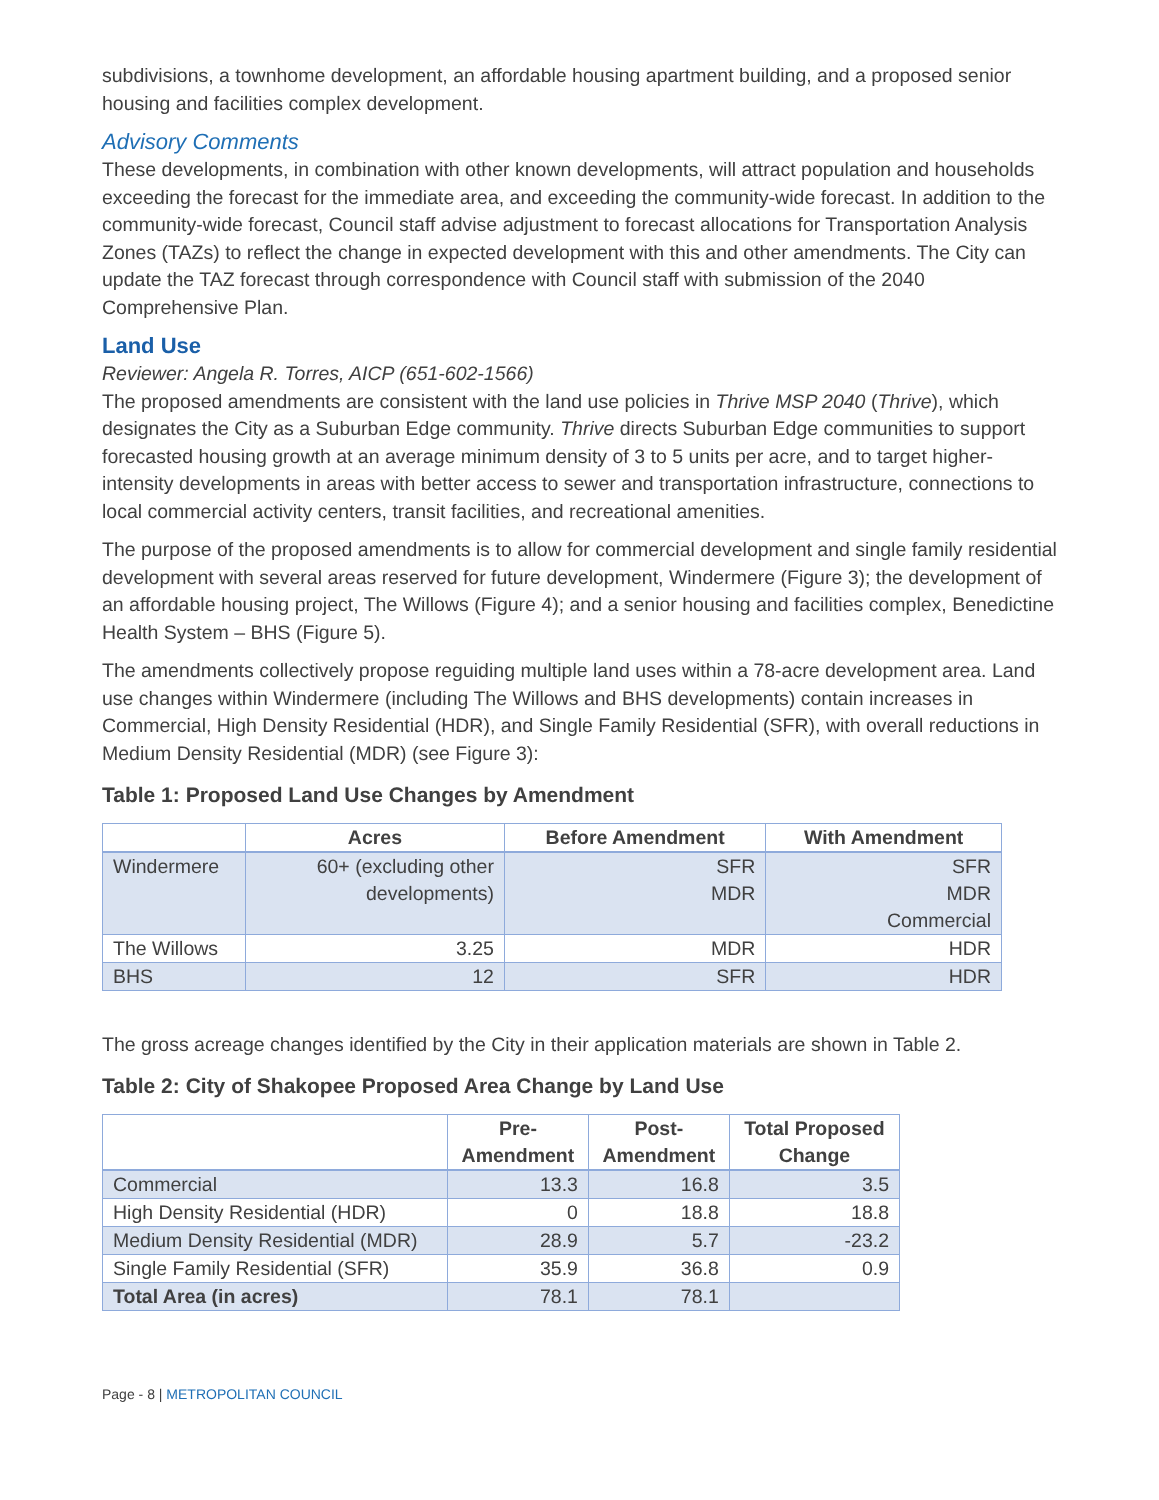subdivisions, a townhome development, an affordable housing apartment building, and a proposed senior housing and facilities complex development.
Advisory Comments
These developments, in combination with other known developments, will attract population and households exceeding the forecast for the immediate area, and exceeding the community-wide forecast. In addition to the community-wide forecast, Council staff advise adjustment to forecast allocations for Transportation Analysis Zones (TAZs) to reflect the change in expected development with this and other amendments. The City can update the TAZ forecast through correspondence with Council staff with submission of the 2040 Comprehensive Plan.
Land Use
Reviewer: Angela R. Torres, AICP (651-602-1566)
The proposed amendments are consistent with the land use policies in Thrive MSP 2040 (Thrive), which designates the City as a Suburban Edge community. Thrive directs Suburban Edge communities to support forecasted housing growth at an average minimum density of 3 to 5 units per acre, and to target higher-intensity developments in areas with better access to sewer and transportation infrastructure, connections to local commercial activity centers, transit facilities, and recreational amenities.
The purpose of the proposed amendments is to allow for commercial development and single family residential development with several areas reserved for future development, Windermere (Figure 3); the development of an affordable housing project, The Willows (Figure 4); and a senior housing and facilities complex, Benedictine Health System – BHS (Figure 5).
The amendments collectively propose reguiding multiple land uses within a 78-acre development area. Land use changes within Windermere (including The Willows and BHS developments) contain increases in Commercial, High Density Residential (HDR), and Single Family Residential (SFR), with overall reductions in Medium Density Residential (MDR) (see Figure 3):
Table 1: Proposed Land Use Changes by Amendment
| | Acres | Before Amendment | With Amendment |
| --- | --- | --- | --- |
| Windermere | 60+ (excluding other developments) | SFR MDR | SFR MDR Commercial |
| The Willows | 3.25 | MDR | HDR |
| BHS | 12 | SFR | HDR |
The gross acreage changes identified by the City in their application materials are shown in Table 2.
Table 2: City of Shakopee Proposed Area Change by Land Use
| | Pre- Amendment | Post- Amendment | Total Proposed Change |
| --- | --- | --- | --- |
| Commercial | 13.3 | 16.8 | 3.5 |
| High Density Residential (HDR) | 0 | 18.8 | 18.8 |
| Medium Density Residential (MDR) | 28.9 | 5.7 | -23.2 |
| Single Family Residential (SFR) | 35.9 | 36.8 | 0.9 |
| Total Area (in acres) | 78.1 | 78.1 | |
Page - 8 | METROPOLITAN COUNCIL